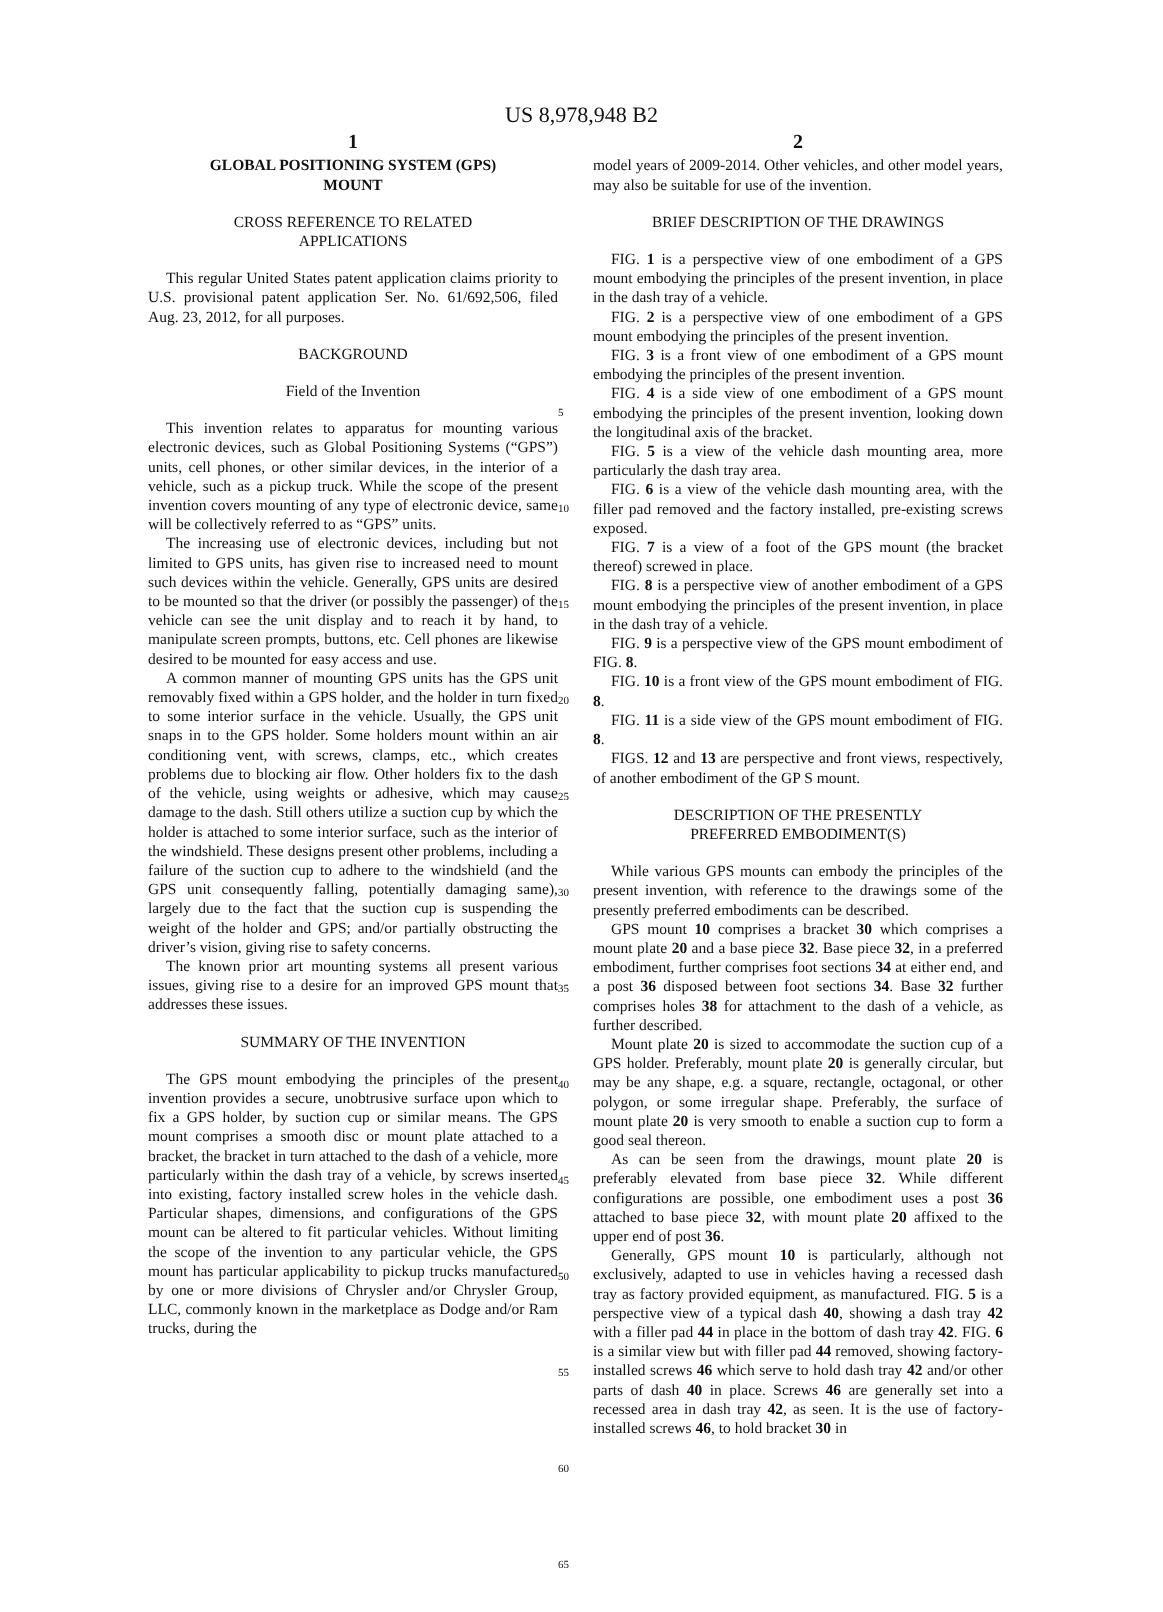US 8,978,948 B2
1
GLOBAL POSITIONING SYSTEM (GPS)
MOUNT
CROSS REFERENCE TO RELATED
APPLICATIONS
This regular United States patent application claims priority to U.S. provisional patent application Ser. No. 61/692,506, filed Aug. 23, 2012, for all purposes.
BACKGROUND
Field of the Invention
This invention relates to apparatus for mounting various electronic devices, such as Global Positioning Systems (“GPS”) units, cell phones, or other similar devices, in the interior of a vehicle, such as a pickup truck. While the scope of the present invention covers mounting of any type of electronic device, same will be collectively referred to as “GPS” units.
The increasing use of electronic devices, including but not limited to GPS units, has given rise to increased need to mount such devices within the vehicle. Generally, GPS units are desired to be mounted so that the driver (or possibly the passenger) of the vehicle can see the unit display and to reach it by hand, to manipulate screen prompts, buttons, etc. Cell phones are likewise desired to be mounted for easy access and use.
A common manner of mounting GPS units has the GPS unit removably fixed within a GPS holder, and the holder in turn fixed to some interior surface in the vehicle. Usually, the GPS unit snaps in to the GPS holder. Some holders mount within an air conditioning vent, with screws, clamps, etc., which creates problems due to blocking air flow. Other holders fix to the dash of the vehicle, using weights or adhesive, which may cause damage to the dash. Still others utilize a suction cup by which the holder is attached to some interior surface, such as the interior of the windshield. These designs present other problems, including a failure of the suction cup to adhere to the windshield (and the GPS unit consequently falling, potentially damaging same), largely due to the fact that the suction cup is suspending the weight of the holder and GPS; and/or partially obstructing the driver’s vision, giving rise to safety concerns.
The known prior art mounting systems all present various issues, giving rise to a desire for an improved GPS mount that addresses these issues.
SUMMARY OF THE INVENTION
The GPS mount embodying the principles of the present invention provides a secure, unobtrusive surface upon which to fix a GPS holder, by suction cup or similar means. The GPS mount comprises a smooth disc or mount plate attached to a bracket, the bracket in turn attached to the dash of a vehicle, more particularly within the dash tray of a vehicle, by screws inserted into existing, factory installed screw holes in the vehicle dash. Particular shapes, dimensions, and configurations of the GPS mount can be altered to fit particular vehicles. Without limiting the scope of the invention to any particular vehicle, the GPS mount has particular applicability to pickup trucks manufactured by one or more divisions of Chrysler and/or Chrysler Group, LLC, commonly known in the marketplace as Dodge and/or Ram trucks, during the
5
10
15
20
25
30
35
40
45
50
55
60
65
2
model years of 2009-2014. Other vehicles, and other model years, may also be suitable for use of the invention.
BRIEF DESCRIPTION OF THE DRAWINGS
FIG. 1 is a perspective view of one embodiment of a GPS mount embodying the principles of the present invention, in place in the dash tray of a vehicle.
FIG. 2 is a perspective view of one embodiment of a GPS mount embodying the principles of the present invention.
FIG. 3 is a front view of one embodiment of a GPS mount embodying the principles of the present invention.
FIG. 4 is a side view of one embodiment of a GPS mount embodying the principles of the present invention, looking down the longitudinal axis of the bracket.
FIG. 5 is a view of the vehicle dash mounting area, more particularly the dash tray area.
FIG. 6 is a view of the vehicle dash mounting area, with the filler pad removed and the factory installed, pre-existing screws exposed.
FIG. 7 is a view of a foot of the GPS mount (the bracket thereof) screwed in place.
FIG. 8 is a perspective view of another embodiment of a GPS mount embodying the principles of the present invention, in place in the dash tray of a vehicle.
FIG. 9 is a perspective view of the GPS mount embodiment of FIG. 8.
FIG. 10 is a front view of the GPS mount embodiment of FIG. 8.
FIG. 11 is a side view of the GPS mount embodiment of FIG. 8.
FIGS. 12 and 13 are perspective and front views, respectively, of another embodiment of the GP S mount.
DESCRIPTION OF THE PRESENTLY
PREFERRED EMBODIMENT(S)
While various GPS mounts can embody the principles of the present invention, with reference to the drawings some of the presently preferred embodiments can be described.
GPS mount 10 comprises a bracket 30 which comprises a mount plate 20 and a base piece 32. Base piece 32, in a preferred embodiment, further comprises foot sections 34 at either end, and a post 36 disposed between foot sections 34. Base 32 further comprises holes 38 for attachment to the dash of a vehicle, as further described.
Mount plate 20 is sized to accommodate the suction cup of a GPS holder. Preferably, mount plate 20 is generally circular, but may be any shape, e.g. a square, rectangle, octagonal, or other polygon, or some irregular shape. Preferably, the surface of mount plate 20 is very smooth to enable a suction cup to form a good seal thereon.
As can be seen from the drawings, mount plate 20 is preferably elevated from base piece 32. While different configurations are possible, one embodiment uses a post 36 attached to base piece 32, with mount plate 20 affixed to the upper end of post 36.
Generally, GPS mount 10 is particularly, although not exclusively, adapted to use in vehicles having a recessed dash tray as factory provided equipment, as manufactured. FIG. 5 is a perspective view of a typical dash 40, showing a dash tray 42 with a filler pad 44 in place in the bottom of dash tray 42. FIG. 6 is a similar view but with filler pad 44 removed, showing factory-installed screws 46 which serve to hold dash tray 42 and/or other parts of dash 40 in place. Screws 46 are generally set into a recessed area in dash tray 42, as seen. It is the use of factory-installed screws 46, to hold bracket 30 in